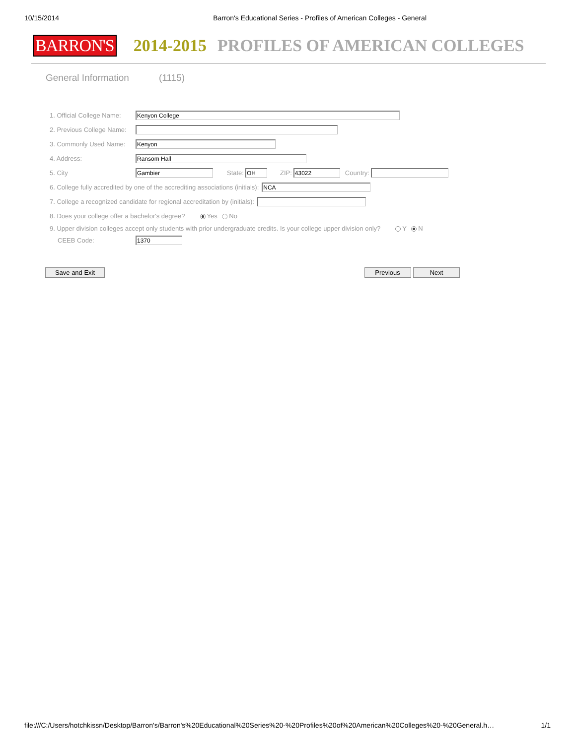10/15/2014 Barron's Educational Series - Profiles of American Colleges - General
BARRON'S 2014-2015 PROFILES OF AMERICAN COLLEGES
General Information (1115)
1. Official College Name: Kenyon College
2. Previous College Name:
3. Commonly Used Name: Kenyon
4. Address: Ransom Hall
5. City Gambier State: OH ZIP: 43022 Country:
6. College fully accredited by one of the accrediting associations (initials): NCA
7. College a recognized candidate for regional accreditation by (initials):
8. Does your college offer a bachelor's degree? Yes No
9. Upper division colleges accept only students with prior undergraduate credits. Is your college upper division only? Y N
CEEB Code: 1370
Save and Exit Previous Next
file:///C:/Users/hotchkissn/Desktop/Barron's/Barron's%20Educational%20Series%20-%20Profiles%20of%20American%20Colleges%20-%20General.h… 1/1